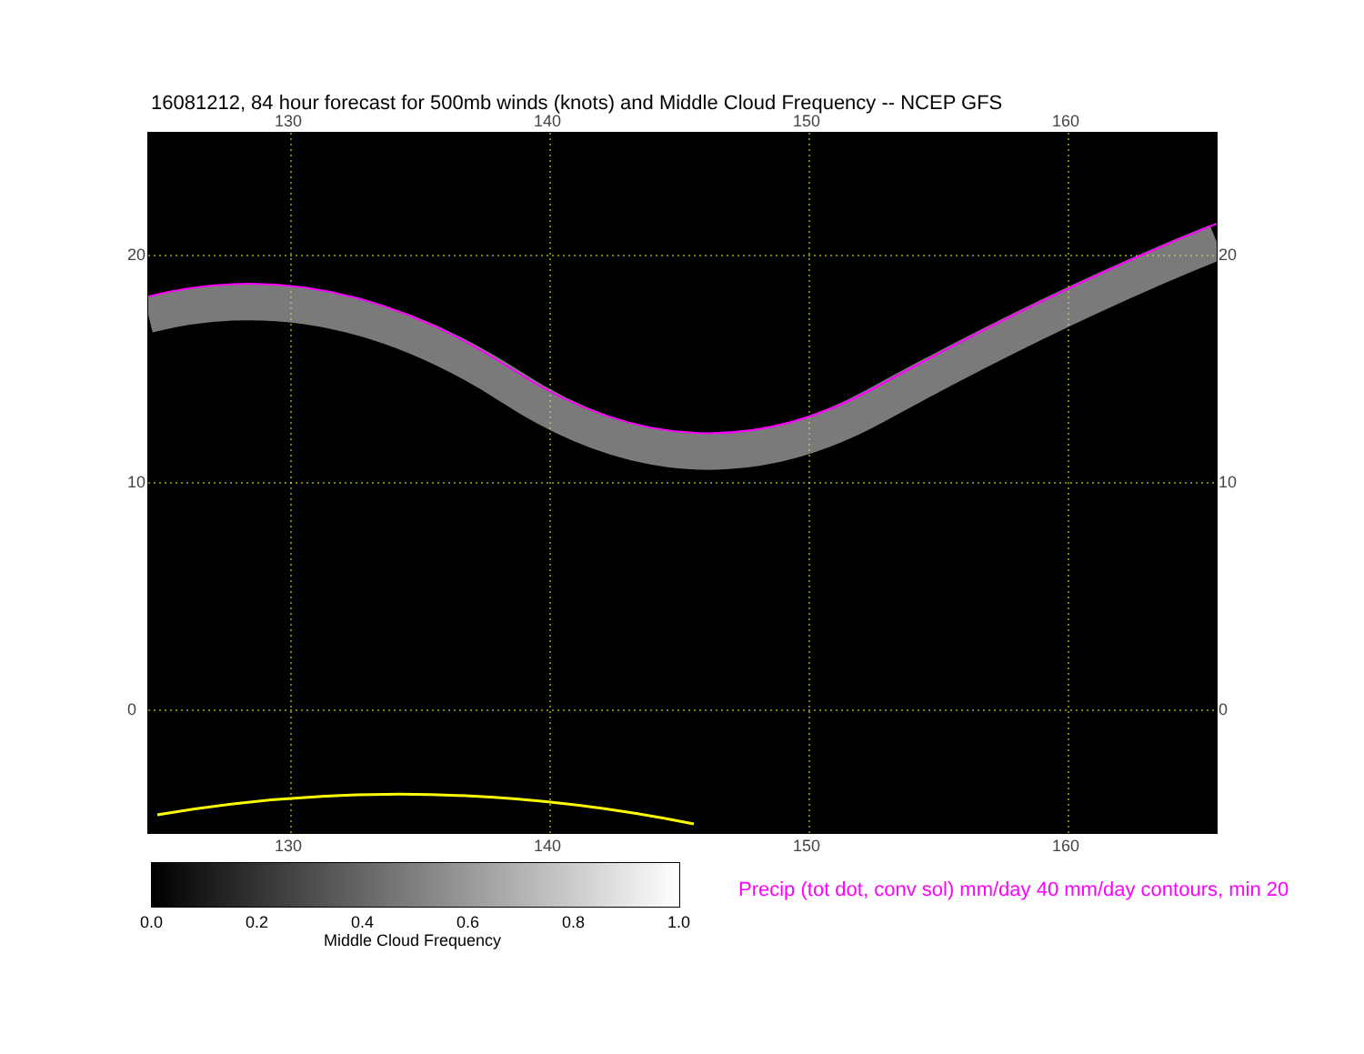16081212, 84 hour forecast for 500mb winds (knots) and Middle Cloud Frequency -- NCEP GFS
130 140 150 160
20
10
0
20
10
0
130 140 150 160
0.0 0.2 0.4 0.6 0.8 1.0
Middle Cloud Frequency
Precip (tot dot, conv sol) mm/day 40 mm/day contours, min 20